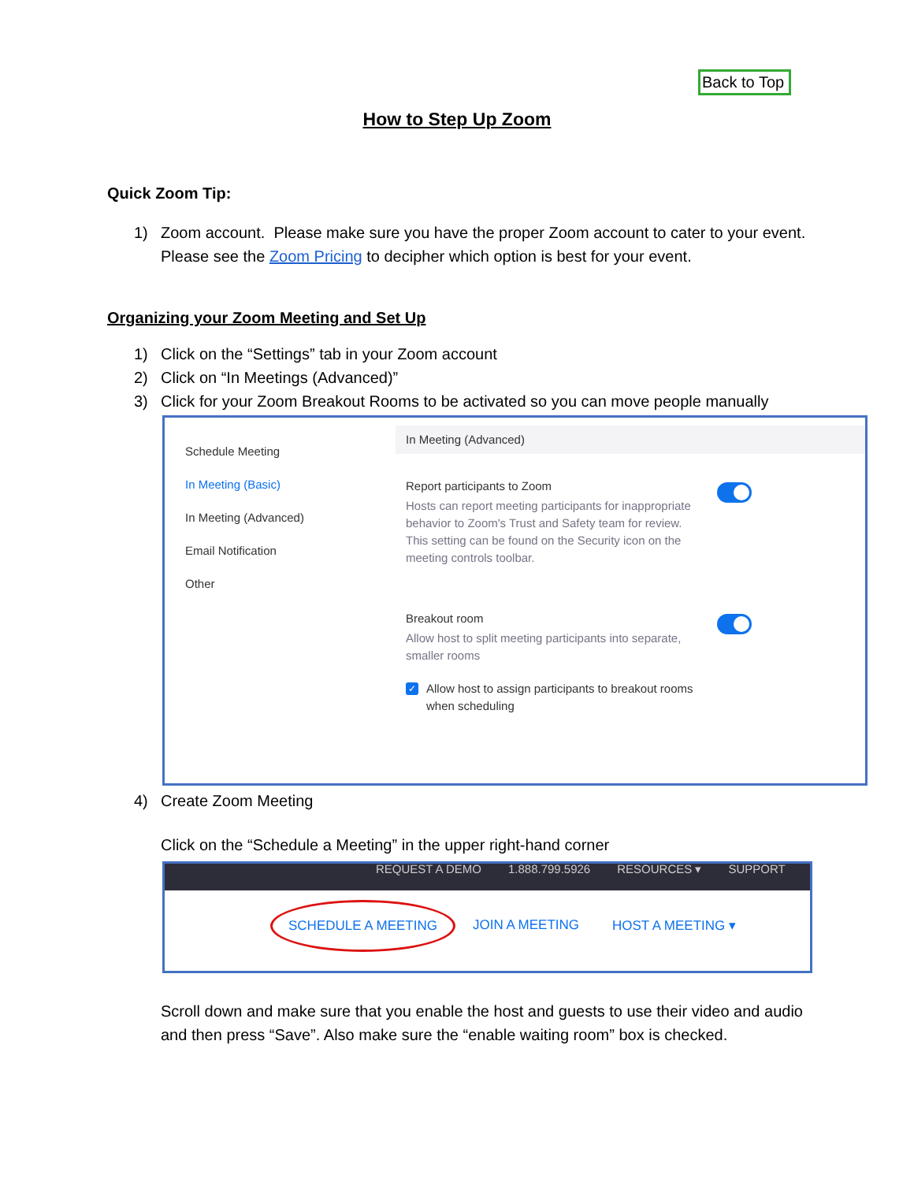Back to Top
How to Step Up Zoom
Quick Zoom Tip:
1) Zoom account. Please make sure you have the proper Zoom account to cater to your event. Please see the Zoom Pricing to decipher which option is best for your event.
Organizing your Zoom Meeting and Set Up
1) Click on the “Settings” tab in your Zoom account
2) Click on “In Meetings (Advanced)”
3) Click for your Zoom Breakout Rooms to be activated so you can move people manually
Schedule Meeting
In Meeting (Basic)
In Meeting (Advanced)
Email Notification
Other
In Meeting (Advanced)
Report participants to Zoom
Hosts can report meeting participants for inappropriate behavior to Zoom's Trust and Safety team for review. This setting can be found on the Security icon on the meeting controls toolbar.
Breakout room
Allow host to split meeting participants into separate, smaller rooms
✓ Allow host to assign participants to breakout rooms when scheduling
4) Create Zoom Meeting
Click on the “Schedule a Meeting” in the upper right-hand corner
REQUEST A DEMO 1.888.799.5926 RESOURCES ▾ SUPPORT
SCHEDULE A MEETING JOIN A MEETING HOST A MEETING ▾
Scroll down and make sure that you enable the host and guests to use their video and audio and then press “Save”. Also make sure the “enable waiting room” box is checked.